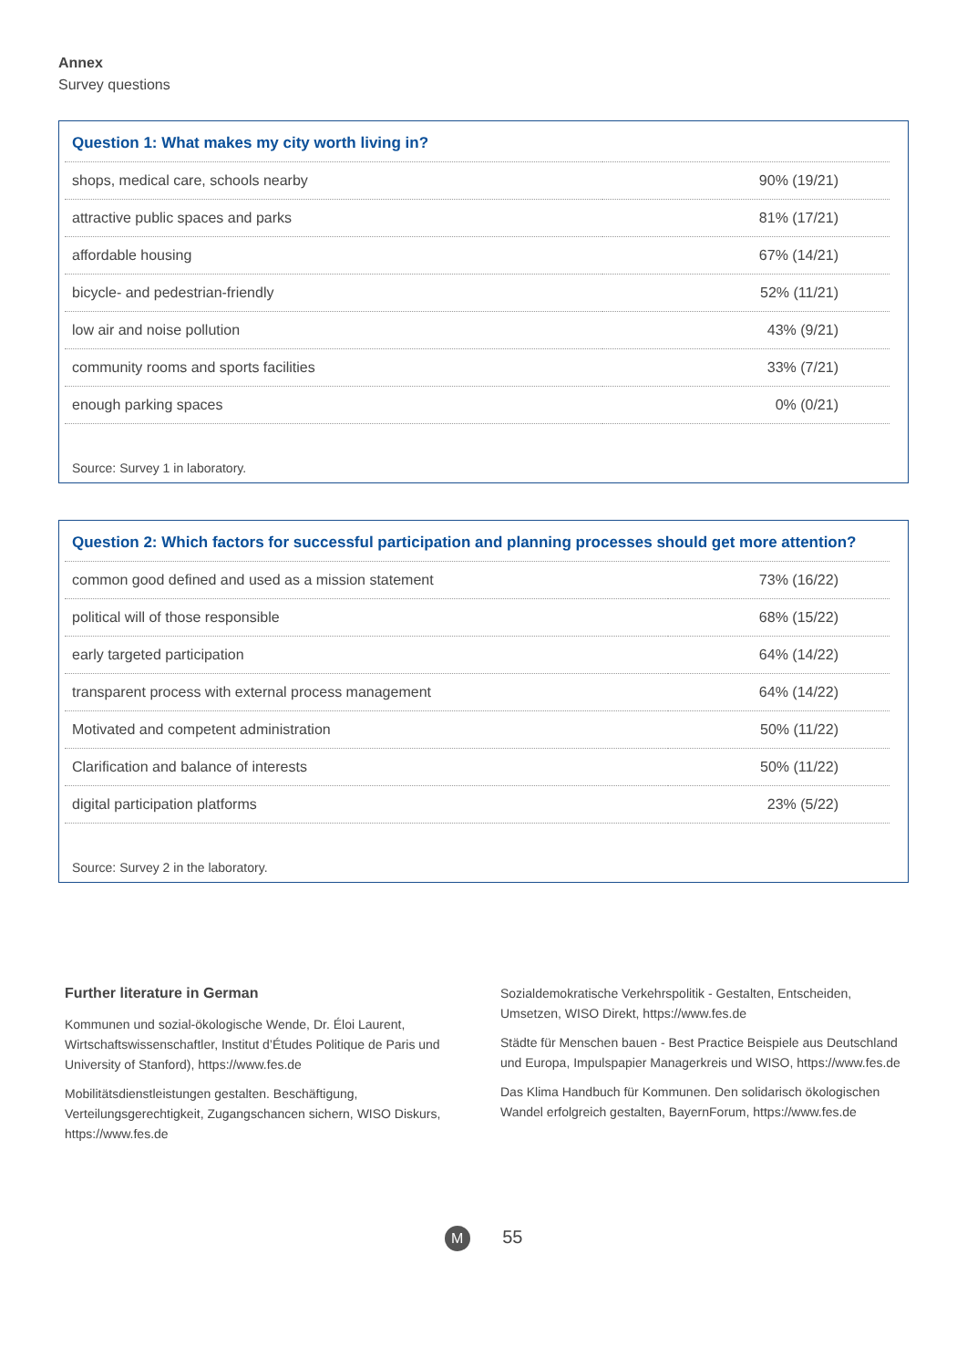Annex
Survey questions
| Question 1: What makes my city worth living in? | |
| --- | --- |
| shops, medical care, schools nearby | 90% (19/21) |
| attractive public spaces and parks | 81% (17/21) |
| affordable housing | 67% (14/21) |
| bicycle- and pedestrian-friendly | 52% (11/21) |
| low air and noise pollution | 43% (9/21) |
| community rooms and sports facilities | 33% (7/21) |
| enough parking spaces | 0% (0/21) |
Source: Survey 1 in laboratory.
| Question 2: Which factors for successful participation and planning processes should get more attention? | |
| --- | --- |
| common good defined and used as a mission statement | 73% (16/22) |
| political will of those responsible | 68% (15/22) |
| early targeted participation | 64% (14/22) |
| transparent process with external process management | 64% (14/22) |
| Motivated and competent administration | 50% (11/22) |
| Clarification and balance of interests | 50% (11/22) |
| digital participation platforms | 23% (5/22) |
Source: Survey 2 in the laboratory.
Further literature in German
Kommunen und sozial-ökologische Wende, Dr. Éloi Laurent, Wirtschafts­wissenschaftler, Institut d’Études Politique de Paris und University of Stanford), https://www.fes.de
Mobilitätsdienstleistungen gestalten. Beschäftigung, Verteilungsgerechtigkeit, Zugangschancen sichern, WISO Diskurs, https://www.fes.de
Sozialdemokratische Verkehrspolitik - Gestalten, Entscheiden, Umsetzen, WISO Direkt, https://www.fes.de
Städte für Menschen bauen - Best Practice Beispiele aus Deutschland und Europa, Impulspapier Managerkreis und WISO, https://www.fes.de
Das Klima Handbuch für Kommunen. Den solidarisch ökologischen Wandel erfolgreich gestalten, BayernForum, https://www.fes.de
M 55